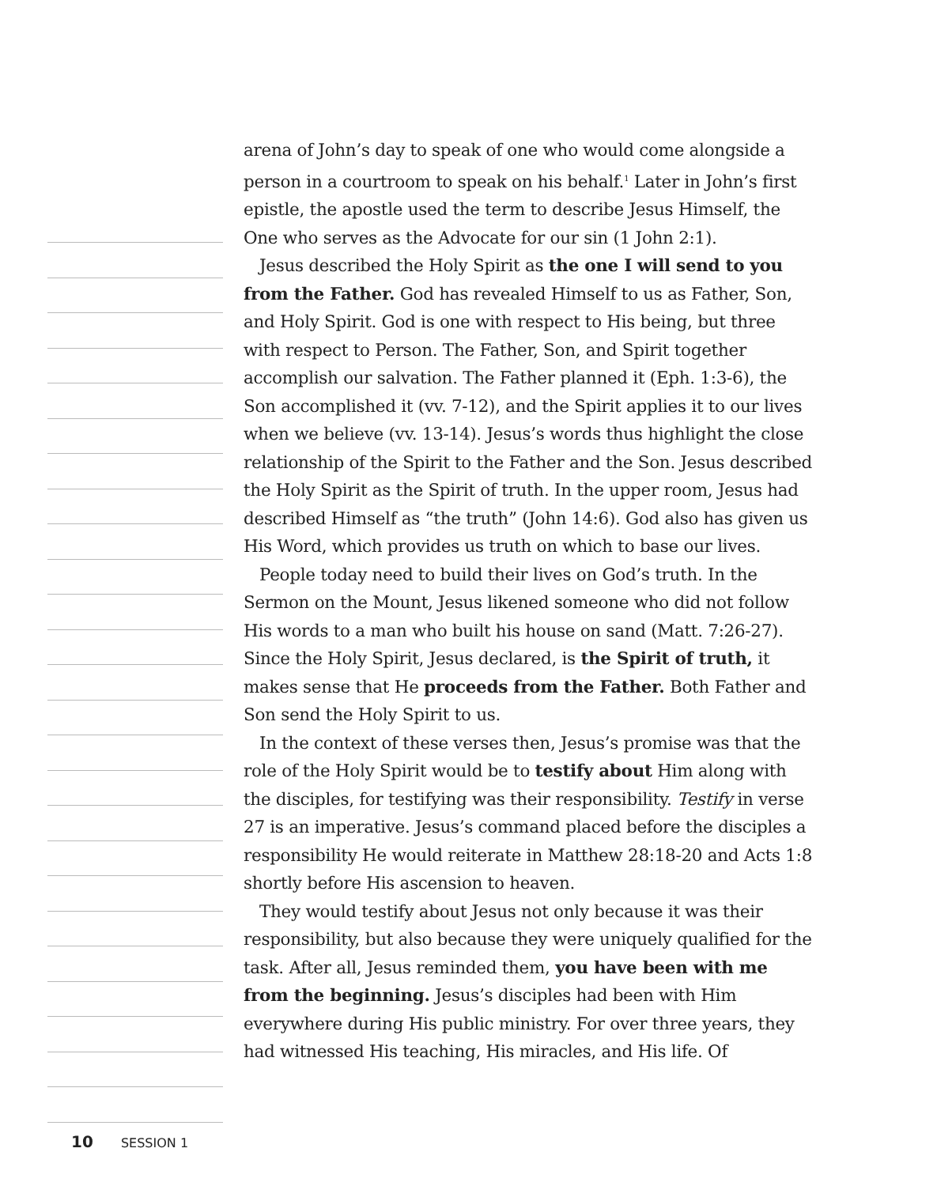arena of John’s day to speak of one who would come alongside a person in a courtroom to speak on his behalf.<sup>1</sup> Later in John’s first epistle, the apostle used the term to describe Jesus Himself, the One who serves as the Advocate for our sin (1 John 2:1).
Jesus described the Holy Spirit as the one I will send to you from the Father. God has revealed Himself to us as Father, Son, and Holy Spirit. God is one with respect to His being, but three with respect to Person. The Father, Son, and Spirit together accomplish our salvation. The Father planned it (Eph. 1:3-6), the Son accomplished it (vv. 7-12), and the Spirit applies it to our lives when we believe (vv. 13-14). Jesus’s words thus highlight the close relationship of the Spirit to the Father and the Son. Jesus described the Holy Spirit as the Spirit of truth. In the upper room, Jesus had described Himself as “the truth” (John 14:6). God also has given us His Word, which provides us truth on which to base our lives.
People today need to build their lives on God’s truth. In the Sermon on the Mount, Jesus likened someone who did not follow His words to a man who built his house on sand (Matt. 7:26-27). Since the Holy Spirit, Jesus declared, is the Spirit of truth, it makes sense that He proceeds from the Father. Both Father and Son send the Holy Spirit to us.
In the context of these verses then, Jesus’s promise was that the role of the Holy Spirit would be to testify about Him along with the disciples, for testifying was their responsibility. Testify in verse 27 is an imperative. Jesus’s command placed before the disciples a responsibility He would reiterate in Matthew 28:18-20 and Acts 1:8 shortly before His ascension to heaven.
They would testify about Jesus not only because it was their responsibility, but also because they were uniquely qualified for the task. After all, Jesus reminded them, you have been with me from the beginning. Jesus’s disciples had been with Him everywhere during His public ministry. For over three years, they had witnessed His teaching, His miracles, and His life. Of
10 SESSION 1